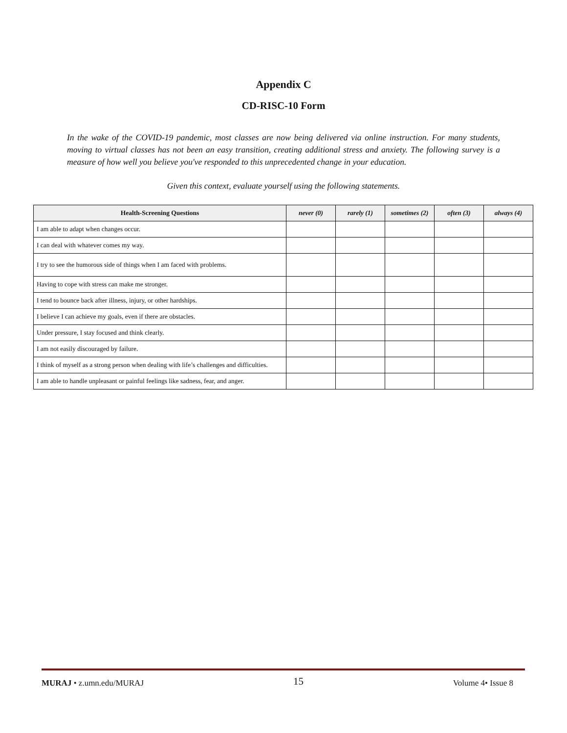Appendix C
CD-RISC-10 Form
In the wake of the COVID-19 pandemic, most classes are now being delivered via online instruction. For many students, moving to virtual classes has not been an easy transition, creating additional stress and anxiety. The following survey is a measure of how well you believe you've responded to this unprecedented change in your education.
Given this context, evaluate yourself using the following statements.
| Health-Screening Questions | never (0) | rarely (1) | sometimes (2) | often (3) | always (4) |
| --- | --- | --- | --- | --- | --- |
| I am able to adapt when changes occur. | | | | | |
| I can deal with whatever comes my way. | | | | | |
| I try to see the humorous side of things when I am faced with problems. | | | | | |
| Having to cope with stress can make me stronger. | | | | | |
| I tend to bounce back after illness, injury, or other hardships. | | | | | |
| I believe I can achieve my goals, even if there are obstacles. | | | | | |
| Under pressure, I stay focused and think clearly. | | | | | |
| I am not easily discouraged by failure. | | | | | |
| I think of myself as a strong person when dealing with life’s challenges and difficulties. | | | | | |
| I am able to handle unpleasant or painful feelings like sadness, fear, and anger. | | | | | |
MURAJ • z.umn.edu/MURAJ 15 Volume 4• Issue 8